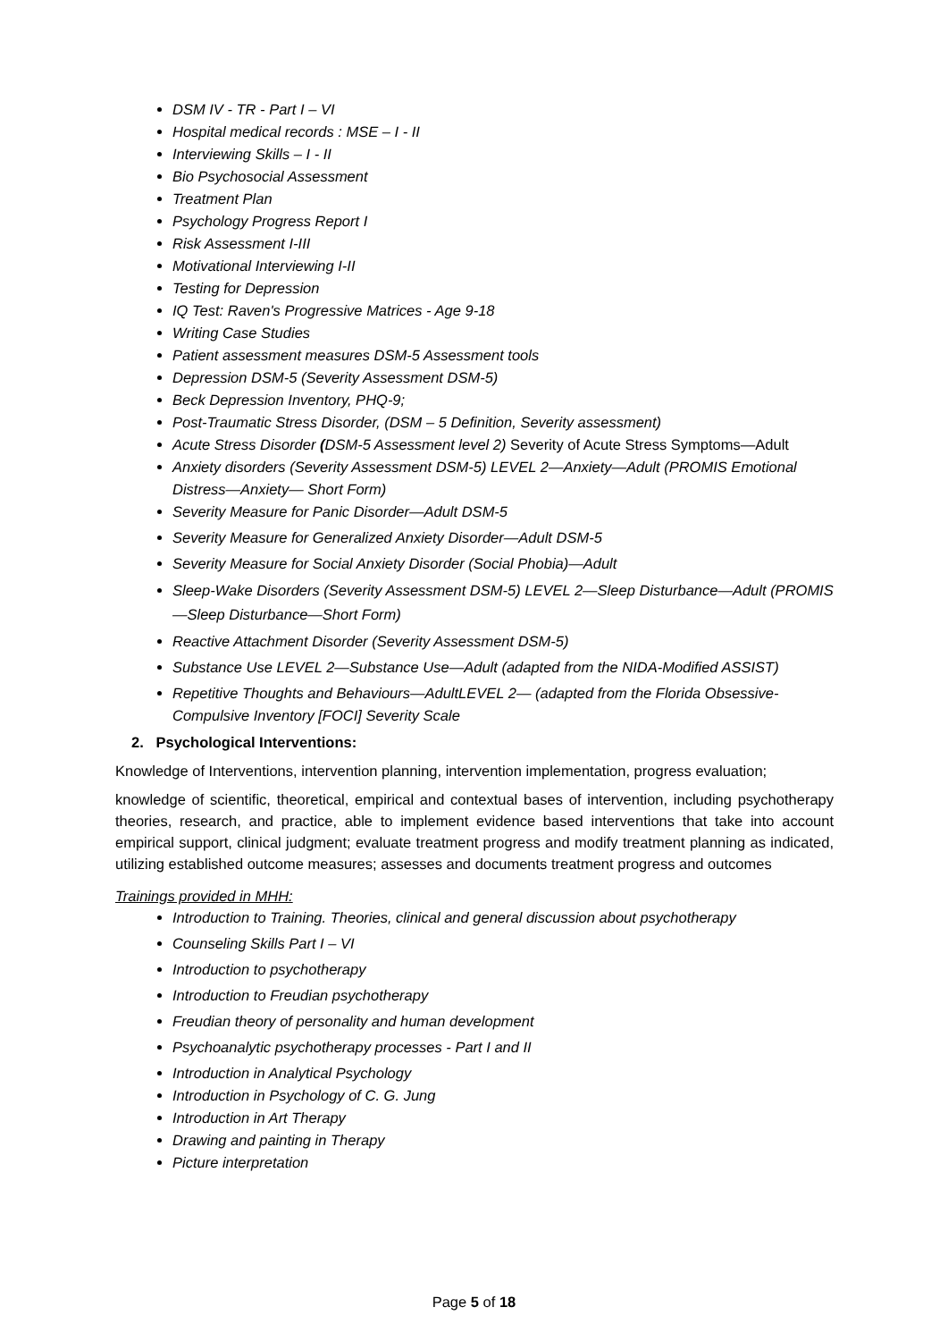DSM IV - TR - Part I – VI
Hospital medical records : MSE – I - II
Interviewing Skills – I - II
Bio Psychosocial Assessment
Treatment Plan
Psychology Progress Report I
Risk Assessment I-III
Motivational Interviewing I-II
Testing for Depression
IQ Test: Raven's Progressive Matrices - Age 9-18
Writing Case Studies
Patient assessment measures DSM-5 Assessment tools
Depression DSM-5 (Severity Assessment DSM-5)
Beck Depression Inventory, PHQ-9;
Post-Traumatic Stress Disorder, (DSM – 5 Definition, Severity assessment)
Acute Stress Disorder (DSM-5 Assessment level 2) Severity of Acute Stress Symptoms—Adult
Anxiety disorders (Severity Assessment DSM-5) LEVEL 2—Anxiety—Adult (PROMIS Emotional Distress—Anxiety— Short Form)
Severity Measure for Panic Disorder—Adult DSM-5
Severity Measure for Generalized Anxiety Disorder—Adult DSM-5
Severity Measure for Social Anxiety Disorder (Social Phobia)—Adult
Sleep-Wake Disorders (Severity Assessment DSM-5) LEVEL 2—Sleep Disturbance—Adult (PROMIS—Sleep Disturbance—Short Form)
Reactive Attachment Disorder (Severity Assessment DSM-5)
Substance Use LEVEL 2—Substance Use—Adult (adapted from the NIDA-Modified ASSIST)
Repetitive Thoughts and Behaviours—AdultLEVEL 2— (adapted from the Florida Obsessive-Compulsive Inventory [FOCI] Severity Scale
2. Psychological Interventions:
Knowledge of Interventions, intervention planning, intervention implementation, progress evaluation;
knowledge of scientific, theoretical, empirical and contextual bases of intervention, including psychotherapy theories, research, and practice, able to implement evidence based interventions that take into account empirical support, clinical judgment; evaluate treatment progress and modify treatment planning as indicated, utilizing established outcome measures; assesses and documents treatment progress and outcomes
Trainings provided in MHH:
Introduction to Training. Theories, clinical and general discussion about psychotherapy
Counseling Skills Part I – VI
Introduction to psychotherapy
Introduction to Freudian psychotherapy
Freudian theory of personality and human development
Psychoanalytic psychotherapy processes - Part I and II
Introduction in Analytical Psychology
Introduction in Psychology of C. G. Jung
Introduction in Art Therapy
Drawing and painting in Therapy
Picture interpretation
Page 5 of 18